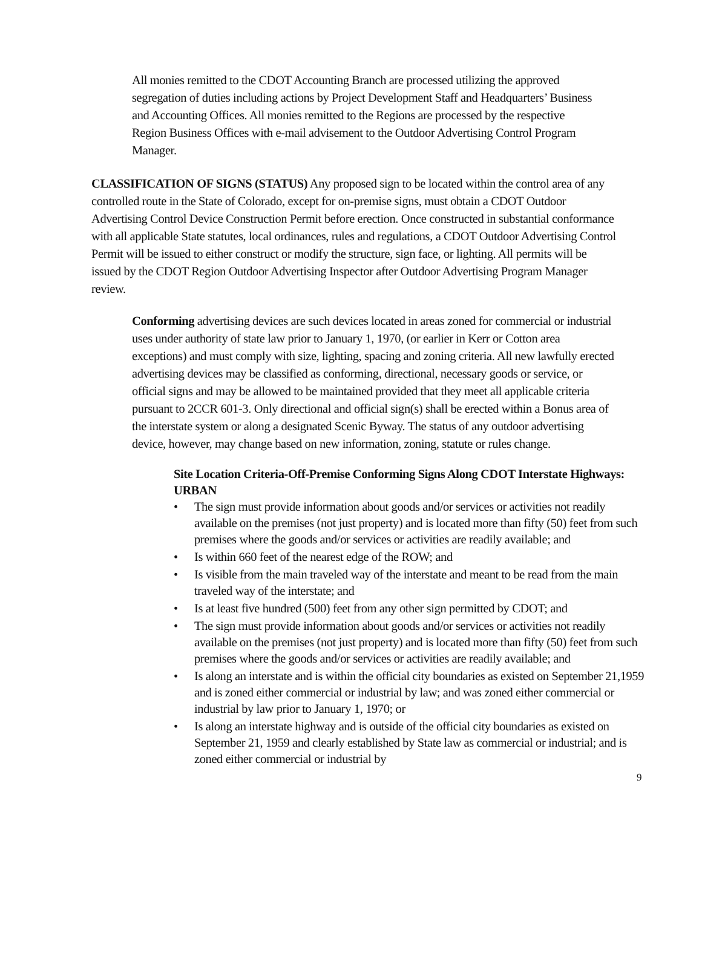All monies remitted to the CDOT Accounting Branch are processed utilizing the approved segregation of duties including actions by Project Development Staff and Headquarters’ Business and Accounting Offices. All monies remitted to the Regions are processed by the respective Region Business Offices with e-mail advisement to the Outdoor Advertising Control Program Manager.
CLASSIFICATION OF SIGNS (STATUS) Any proposed sign to be located within the control area of any controlled route in the State of Colorado, except for on-premise signs, must obtain a CDOT Outdoor Advertising Control Device Construction Permit before erection. Once constructed in substantial conformance with all applicable State statutes, local ordinances, rules and regulations, a CDOT Outdoor Advertising Control Permit will be issued to either construct or modify the structure, sign face, or lighting. All permits will be issued by the CDOT Region Outdoor Advertising Inspector after Outdoor Advertising Program Manager review.
Conforming advertising devices are such devices located in areas zoned for commercial or industrial uses under authority of state law prior to January 1, 1970, (or earlier in Kerr or Cotton area exceptions) and must comply with size, lighting, spacing and zoning criteria. All new lawfully erected advertising devices may be classified as conforming, directional, necessary goods or service, or official signs and may be allowed to be maintained provided that they meet all applicable criteria pursuant to 2CCR 601-3. Only directional and official sign(s) shall be erected within a Bonus area of the interstate system or along a designated Scenic Byway. The status of any outdoor advertising device, however, may change based on new information, zoning, statute or rules change.
Site Location Criteria-Off-Premise Conforming Signs Along CDOT Interstate Highways:
URBAN
• The sign must provide information about goods and/or services or activities not readily available on the premises (not just property) and is located more than fifty (50) feet from such premises where the goods and/or services or activities are readily available; and
• Is within 660 feet of the nearest edge of the ROW; and
• Is visible from the main traveled way of the interstate and meant to be read from the main traveled way of the interstate; and
• Is at least five hundred (500) feet from any other sign permitted by CDOT; and
• The sign must provide information about goods and/or services or activities not readily available on the premises (not just property) and is located more than fifty (50) feet from such premises where the goods and/or services or activities are readily available; and
• Is along an interstate and is within the official city boundaries as existed on September 21,1959 and is zoned either commercial or industrial by law; and was zoned either commercial or industrial by law prior to January 1, 1970; or
• Is along an interstate highway and is outside of the official city boundaries as existed on September 21, 1959 and clearly established by State law as commercial or industrial; and is zoned either commercial or industrial by
9